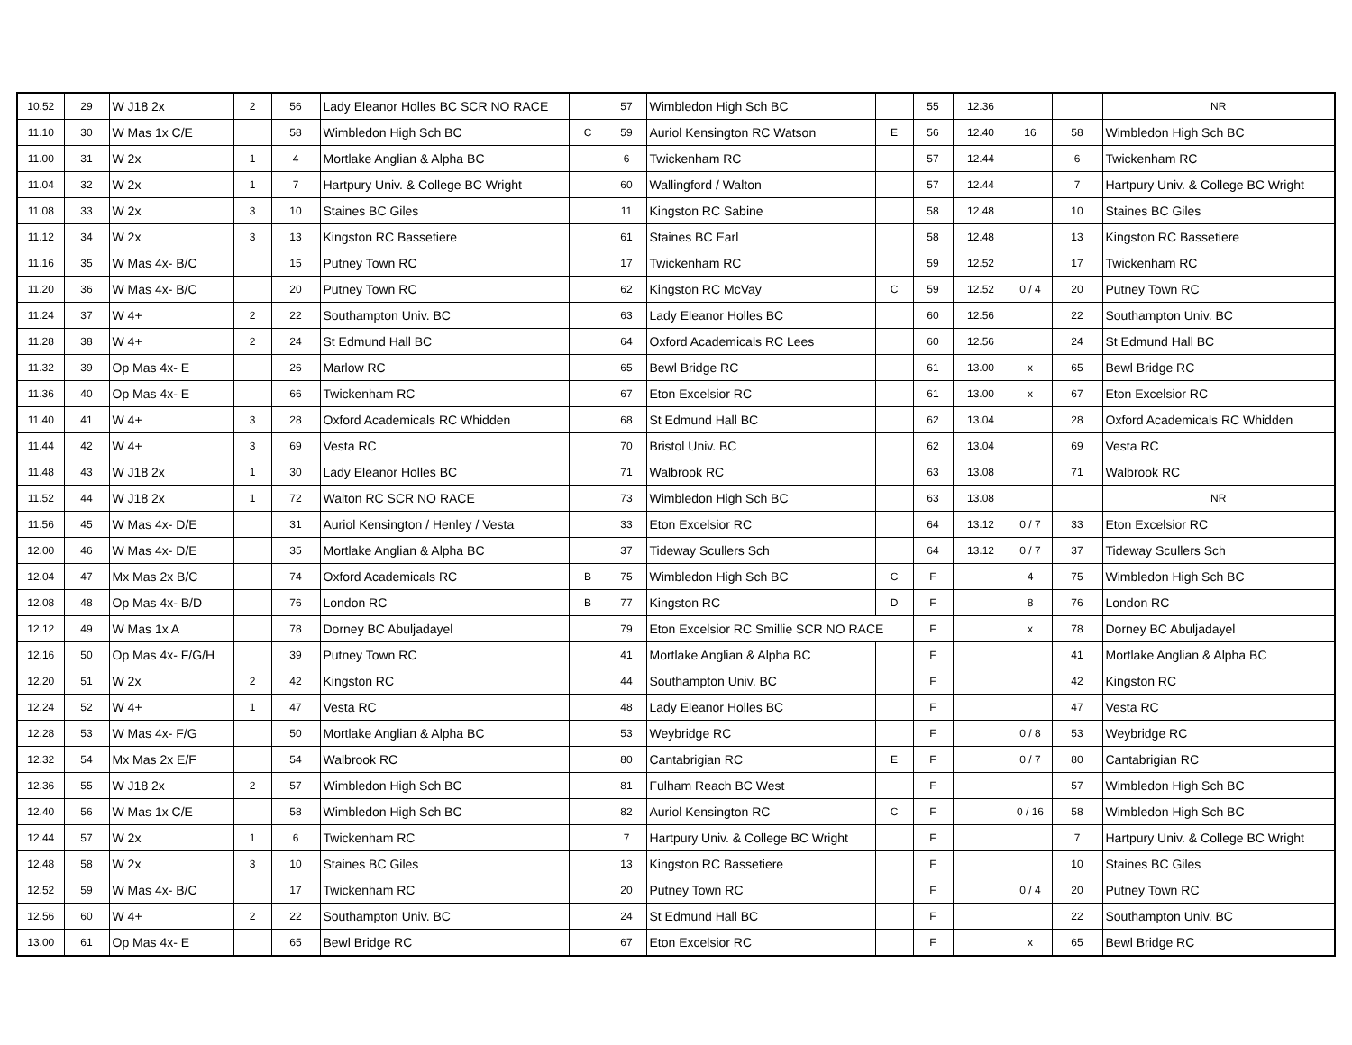| 10.52 | 29 | W J18 2x | 2 | 56 | Lady Eleanor Holles BC SCR NO RACE | | 57 | Wimbledon High Sch BC | | 55 | 12.36 | | | NR |
| 11.10 | 30 | W Mas 1x C/E | | 58 | Wimbledon High Sch BC | C | 59 | Auriol Kensington RC Watson | E | 56 | 12.40 | 16 | 58 | Wimbledon High Sch BC |
| 11.00 | 31 | W 2x | 1 | 4 | Mortlake Anglian & Alpha BC | | 6 | Twickenham RC | | 57 | 12.44 | | 6 | Twickenham RC |
| 11.04 | 32 | W 2x | 1 | 7 | Hartpury Univ. & College BC Wright | | 60 | Wallingford / Walton | | 57 | 12.44 | | 7 | Hartpury Univ. & College BC Wright |
| 11.08 | 33 | W 2x | 3 | 10 | Staines BC Giles | | 11 | Kingston RC Sabine | | 58 | 12.48 | | 10 | Staines BC Giles |
| 11.12 | 34 | W 2x | 3 | 13 | Kingston RC Bassetiere | | 61 | Staines BC Earl | | 58 | 12.48 | | 13 | Kingston RC Bassetiere |
| 11.16 | 35 | W Mas 4x- B/C | | 15 | Putney Town RC | | 17 | Twickenham RC | | 59 | 12.52 | | 17 | Twickenham RC |
| 11.20 | 36 | W Mas 4x- B/C | | 20 | Putney Town RC | | 62 | Kingston RC McVay | C | 59 | 12.52 | 0 / 4 | 20 | Putney Town RC |
| 11.24 | 37 | W 4+ | 2 | 22 | Southampton Univ. BC | | 63 | Lady Eleanor Holles BC | | 60 | 12.56 | | 22 | Southampton Univ. BC |
| 11.28 | 38 | W 4+ | 2 | 24 | St Edmund Hall BC | | 64 | Oxford Academicals RC Lees | | 60 | 12.56 | | 24 | St Edmund Hall BC |
| 11.32 | 39 | Op Mas 4x- E | | 26 | Marlow RC | | 65 | Bewl Bridge RC | | 61 | 13.00 | x | 65 | Bewl Bridge RC |
| 11.36 | 40 | Op Mas 4x- E | | 66 | Twickenham RC | | 67 | Eton Excelsior RC | | 61 | 13.00 | x | 67 | Eton Excelsior RC |
| 11.40 | 41 | W 4+ | 3 | 28 | Oxford Academicals RC Whidden | | 68 | St Edmund Hall BC | | 62 | 13.04 | | 28 | Oxford Academicals RC Whidden |
| 11.44 | 42 | W 4+ | 3 | 69 | Vesta RC | | 70 | Bristol Univ. BC | | 62 | 13.04 | | 69 | Vesta RC |
| 11.48 | 43 | W J18 2x | 1 | 30 | Lady Eleanor Holles BC | | 71 | Walbrook RC | | 63 | 13.08 | | 71 | Walbrook RC |
| 11.52 | 44 | W J18 2x | 1 | 72 | Walton RC SCR NO RACE | | 73 | Wimbledon High Sch BC | | 63 | 13.08 | | | NR |
| 11.56 | 45 | W Mas 4x- D/E | | 31 | Auriol Kensington / Henley / Vesta | | 33 | Eton Excelsior RC | | 64 | 13.12 | 0 / 7 | 33 | Eton Excelsior RC |
| 12.00 | 46 | W Mas 4x- D/E | | 35 | Mortlake Anglian & Alpha BC | | 37 | Tideway Scullers Sch | | 64 | 13.12 | 0 / 7 | 37 | Tideway Scullers Sch |
| 12.04 | 47 | Mx Mas 2x B/C | | 74 | Oxford Academicals RC | B | 75 | Wimbledon High Sch BC | C | F | | 4 | 75 | Wimbledon High Sch BC |
| 12.08 | 48 | Op Mas 4x- B/D | | 76 | London RC | B | 77 | Kingston RC | D | F | | 8 | 76 | London RC |
| 12.12 | 49 | W Mas 1x A | | 78 | Dorney BC Abuljadayel | | 79 | Eton Excelsior RC Smillie SCR NO RACE | | F | | x | 78 | Dorney BC Abuljadayel |
| 12.16 | 50 | Op Mas 4x- F/G/H | | 39 | Putney Town RC | | 41 | Mortlake Anglian & Alpha BC | | F | | | 41 | Mortlake Anglian & Alpha BC |
| 12.20 | 51 | W 2x | 2 | 42 | Kingston RC | | 44 | Southampton Univ. BC | | F | | | 42 | Kingston RC |
| 12.24 | 52 | W 4+ | 1 | 47 | Vesta RC | | 48 | Lady Eleanor Holles BC | | F | | | 47 | Vesta RC |
| 12.28 | 53 | W Mas 4x- F/G | | 50 | Mortlake Anglian & Alpha BC | | 53 | Weybridge RC | | F | | 0 / 8 | 53 | Weybridge RC |
| 12.32 | 54 | Mx Mas 2x E/F | | 54 | Walbrook RC | | 80 | Cantabrigian RC | E | F | | 0 / 7 | 80 | Cantabrigian RC |
| 12.36 | 55 | W J18 2x | 2 | 57 | Wimbledon High Sch BC | | 81 | Fulham Reach BC West | | F | | | 57 | Wimbledon High Sch BC |
| 12.40 | 56 | W Mas 1x C/E | | 58 | Wimbledon High Sch BC | | 82 | Auriol Kensington RC | C | F | | 0 / 16 | 58 | Wimbledon High Sch BC |
| 12.44 | 57 | W 2x | 1 | 6 | Twickenham RC | | 7 | Hartpury Univ. & College BC Wright | | F | | | 7 | Hartpury Univ. & College BC Wright |
| 12.48 | 58 | W 2x | 3 | 10 | Staines BC Giles | | 13 | Kingston RC Bassetiere | | F | | | 10 | Staines BC Giles |
| 12.52 | 59 | W Mas 4x- B/C | | 17 | Twickenham RC | | 20 | Putney Town RC | | F | | 0 / 4 | 20 | Putney Town RC |
| 12.56 | 60 | W 4+ | 2 | 22 | Southampton Univ. BC | | 24 | St Edmund Hall BC | | F | | | 22 | Southampton Univ. BC |
| 13.00 | 61 | Op Mas 4x- E | | 65 | Bewl Bridge RC | | 67 | Eton Excelsior RC | | F | | x | 65 | Bewl Bridge RC |